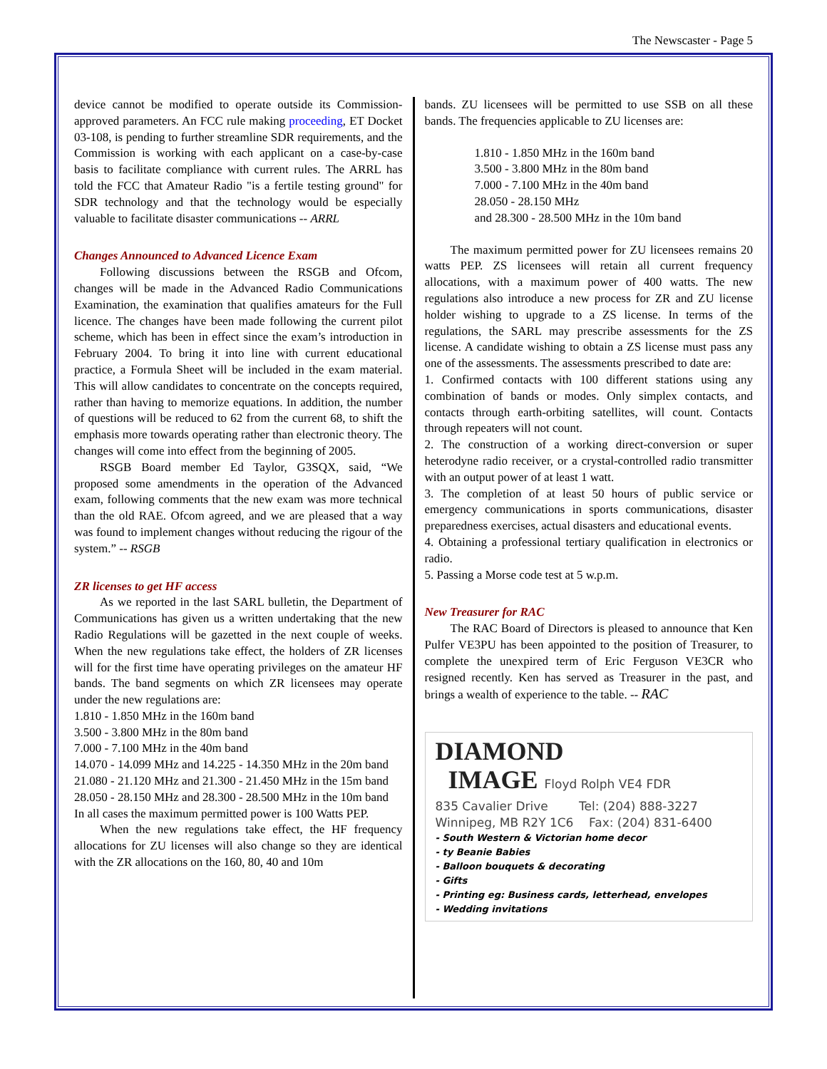The Newscaster - Page 5
device cannot be modified to operate outside its Commission-approved parameters. An FCC rule making proceeding, ET Docket 03-108, is pending to further streamline SDR requirements, and the Commission is working with each applicant on a case-by-case basis to facilitate compliance with current rules. The ARRL has told the FCC that Amateur Radio "is a fertile testing ground" for SDR technology and that the technology would be especially valuable to facilitate disaster communications -- ARRL
Changes Announced to Advanced Licence Exam
Following discussions between the RSGB and Ofcom, changes will be made in the Advanced Radio Communications Examination, the examination that qualifies amateurs for the Full licence. The changes have been made following the current pilot scheme, which has been in effect since the exam’s introduction in February 2004. To bring it into line with current educational practice, a Formula Sheet will be included in the exam material. This will allow candidates to concentrate on the concepts required, rather than having to memorize equations. In addition, the number of questions will be reduced to 62 from the current 68, to shift the emphasis more towards operating rather than electronic theory. The changes will come into effect from the beginning of 2005.
RSGB Board member Ed Taylor, G3SQX, said, “We proposed some amendments in the operation of the Advanced exam, following comments that the new exam was more technical than the old RAE. Ofcom agreed, and we are pleased that a way was found to implement changes without reducing the rigour of the system.” -- RSGB
ZR licenses to get HF access
As we reported in the last SARL bulletin, the Department of Communications has given us a written undertaking that the new Radio Regulations will be gazetted in the next couple of weeks. When the new regulations take effect, the holders of ZR licenses will for the first time have operating privileges on the amateur HF bands. The band segments on which ZR licensees may operate under the new regulations are:
1.810 - 1.850 MHz in the 160m band
3.500 - 3.800 MHz in the 80m band
7.000 - 7.100 MHz in the 40m band
14.070 - 14.099 MHz and 14.225 - 14.350 MHz in the 20m band
21.080 - 21.120 MHz and 21.300 - 21.450 MHz in the 15m band
28.050 - 28.150 MHz and 28.300 - 28.500 MHz in the 10m band
In all cases the maximum permitted power is 100 Watts PEP.
When the new regulations take effect, the HF frequency allocations for ZU licenses will also change so they are identical with the ZR allocations on the 160, 80, 40 and 10m
bands. ZU licensees will be permitted to use SSB on all these bands. The frequencies applicable to ZU licenses are:
1.810 - 1.850 MHz in the 160m band
3.500 - 3.800 MHz in the 80m band
7.000 - 7.100 MHz in the 40m band
28.050 - 28.150 MHz
and 28.300 - 28.500 MHz in the 10m band
The maximum permitted power for ZU licensees remains 20 watts PEP. ZS licensees will retain all current frequency allocations, with a maximum power of 400 watts. The new regulations also introduce a new process for ZR and ZU license holder wishing to upgrade to a ZS license. In terms of the regulations, the SARL may prescribe assessments for the ZS license. A candidate wishing to obtain a ZS license must pass any one of the assessments. The assessments prescribed to date are:
1. Confirmed contacts with 100 different stations using any combination of bands or modes. Only simplex contacts, and contacts through earth-orbiting satellites, will count. Contacts through repeaters will not count.
2. The construction of a working direct-conversion or super heterodyne radio receiver, or a crystal-controlled radio transmitter with an output power of at least 1 watt.
3. The completion of at least 50 hours of public service or emergency communications in sports communications, disaster preparedness exercises, actual disasters and educational events.
4. Obtaining a professional tertiary qualification in electronics or radio.
5. Passing a Morse code test at 5 w.p.m.
New Treasurer for RAC
The RAC Board of Directors is pleased to announce that Ken Pulfer VE3PU has been appointed to the position of Treasurer, to complete the unexpired term of Eric Ferguson VE3CR who resigned recently. Ken has served as Treasurer in the past, and brings a wealth of experience to the table. -- RAC
DIAMOND
IMAGE Floyd Rolph VE4 FDR
835 Cavalier Drive Tel: (204) 888-3227
Winnipeg, MB R2Y 1C6 Fax: (204) 831-6400
- South Western & Victorian home decor
- ty Beanie Babies
- Balloon bouquets & decorating
- Gifts
- Printing eg: Business cards, letterhead, envelopes
- Wedding invitations